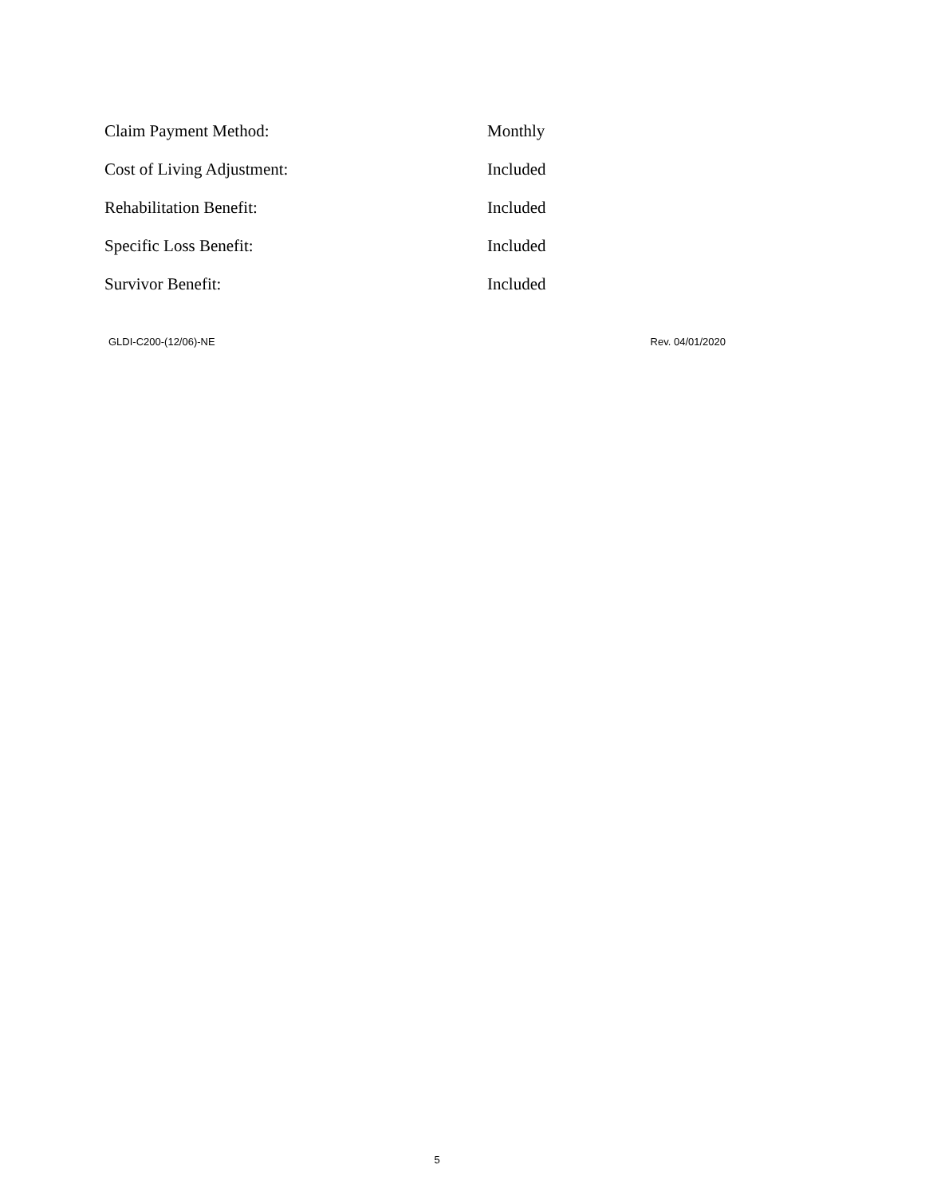| Claim Payment Method: | Monthly |
| Cost of Living Adjustment: | Included |
| Rehabilitation Benefit: | Included |
| Specific Loss Benefit: | Included |
| Survivor Benefit: | Included |
GLDI-C200-(12/06)-NE Rev. 04/01/2020
5